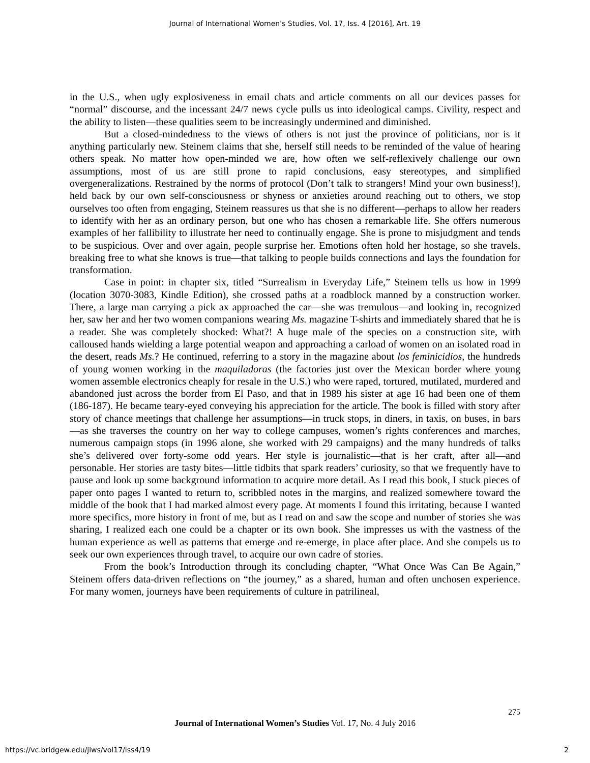Journal of International Women's Studies, Vol. 17, Iss. 4 [2016], Art. 19
in the U.S., when ugly explosiveness in email chats and article comments on all our devices passes for “normal” discourse, and the incessant 24/7 news cycle pulls us into ideological camps. Civility, respect and the ability to listen—these qualities seem to be increasingly undermined and diminished.
But a closed-mindedness to the views of others is not just the province of politicians, nor is it anything particularly new. Steinem claims that she, herself still needs to be reminded of the value of hearing others speak. No matter how open-minded we are, how often we self-reflexively challenge our own assumptions, most of us are still prone to rapid conclusions, easy stereotypes, and simplified overgeneralizations. Restrained by the norms of protocol (Don’t talk to strangers! Mind your own business!), held back by our own self-consciousness or shyness or anxieties around reaching out to others, we stop ourselves too often from engaging, Steinem reassures us that she is no different—perhaps to allow her readers to identify with her as an ordinary person, but one who has chosen a remarkable life. She offers numerous examples of her fallibility to illustrate her need to continually engage. She is prone to misjudgment and tends to be suspicious. Over and over again, people surprise her. Emotions often hold her hostage, so she travels, breaking free to what she knows is true—that talking to people builds connections and lays the foundation for transformation.
Case in point: in chapter six, titled “Surrealism in Everyday Life,” Steinem tells us how in 1999 (location 3070-3083, Kindle Edition), she crossed paths at a roadblock manned by a construction worker. There, a large man carrying a pick ax approached the car—she was tremulous—and looking in, recognized her, saw her and her two women companions wearing Ms. magazine T-shirts and immediately shared that he is a reader. She was completely shocked: What?! A huge male of the species on a construction site, with calloused hands wielding a large potential weapon and approaching a carload of women on an isolated road in the desert, reads Ms.? He continued, referring to a story in the magazine about los feminicidios, the hundreds of young women working in the maquiladoras (the factories just over the Mexican border where young women assemble electronics cheaply for resale in the U.S.) who were raped, tortured, mutilated, murdered and abandoned just across the border from El Paso, and that in 1989 his sister at age 16 had been one of them (186-187). He became teary-eyed conveying his appreciation for the article. The book is filled with story after story of chance meetings that challenge her assumptions—in truck stops, in diners, in taxis, on buses, in bars—as she traverses the country on her way to college campuses, women’s rights conferences and marches, numerous campaign stops (in 1996 alone, she worked with 29 campaigns) and the many hundreds of talks she’s delivered over forty-some odd years. Her style is journalistic—that is her craft, after all—and personable. Her stories are tasty bites—little tidbits that spark readers’ curiosity, so that we frequently have to pause and look up some background information to acquire more detail. As I read this book, I stuck pieces of paper onto pages I wanted to return to, scribbled notes in the margins, and realized somewhere toward the middle of the book that I had marked almost every page. At moments I found this irritating, because I wanted more specifics, more history in front of me, but as I read on and saw the scope and number of stories she was sharing, I realized each one could be a chapter or its own book. She impresses us with the vastness of the human experience as well as patterns that emerge and re-emerge, in place after place. And she compels us to seek our own experiences through travel, to acquire our own cadre of stories.
From the book’s Introduction through its concluding chapter, “What Once Was Can Be Again,” Steinem offers data-driven reflections on “the journey,” as a shared, human and often unchosen experience. For many women, journeys have been requirements of culture in patrilineal,
275
Journal of International Women’s Studies Vol. 17, No. 4 July 2016
https://vc.bridgew.edu/jiws/vol17/iss4/19 2